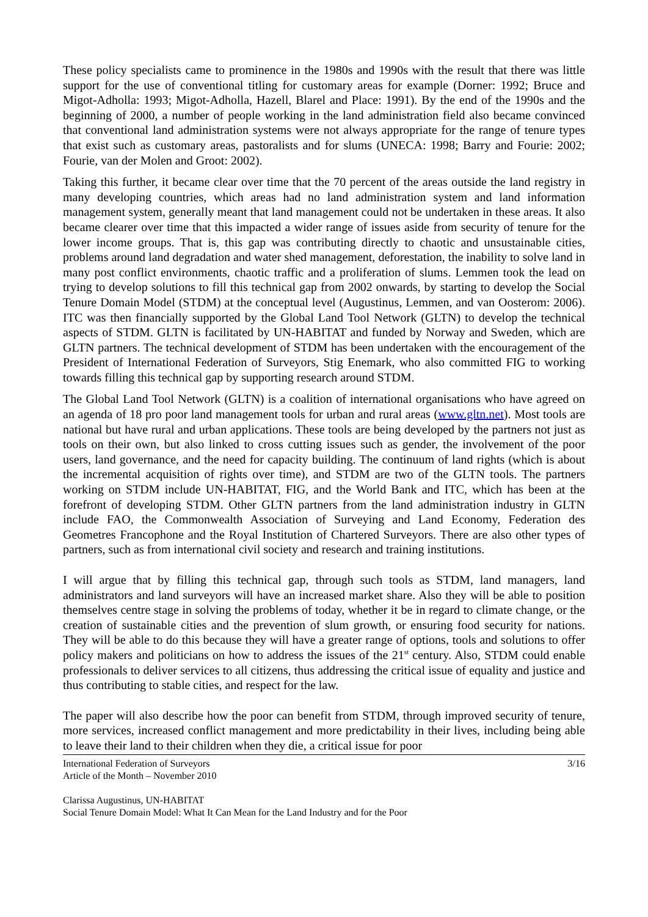These policy specialists came to prominence in the 1980s and 1990s with the result that there was little support for the use of conventional titling for customary areas for example (Dorner: 1992; Bruce and Migot-Adholla: 1993; Migot-Adholla, Hazell, Blarel and Place: 1991). By the end of the 1990s and the beginning of 2000, a number of people working in the land administration field also became convinced that conventional land administration systems were not always appropriate for the range of tenure types that exist such as customary areas, pastoralists and for slums (UNECA: 1998; Barry and Fourie: 2002; Fourie, van der Molen and Groot: 2002).
Taking this further, it became clear over time that the 70 percent of the areas outside the land registry in many developing countries, which areas had no land administration system and land information management system, generally meant that land management could not be undertaken in these areas. It also became clearer over time that this impacted a wider range of issues aside from security of tenure for the lower income groups. That is, this gap was contributing directly to chaotic and unsustainable cities, problems around land degradation and water shed management, deforestation, the inability to solve land in many post conflict environments, chaotic traffic and a proliferation of slums. Lemmen took the lead on trying to develop solutions to fill this technical gap from 2002 onwards, by starting to develop the Social Tenure Domain Model (STDM) at the conceptual level (Augustinus, Lemmen, and van Oosterom: 2006). ITC was then financially supported by the Global Land Tool Network (GLTN) to develop the technical aspects of STDM. GLTN is facilitated by UN-HABITAT and funded by Norway and Sweden, which are GLTN partners. The technical development of STDM has been undertaken with the encouragement of the President of International Federation of Surveyors, Stig Enemark, who also committed FIG to working towards filling this technical gap by supporting research around STDM.
The Global Land Tool Network (GLTN) is a coalition of international organisations who have agreed on an agenda of 18 pro poor land management tools for urban and rural areas (www.gltn.net). Most tools are national but have rural and urban applications. These tools are being developed by the partners not just as tools on their own, but also linked to cross cutting issues such as gender, the involvement of the poor users, land governance, and the need for capacity building. The continuum of land rights (which is about the incremental acquisition of rights over time), and STDM are two of the GLTN tools. The partners working on STDM include UN-HABITAT, FIG, and the World Bank and ITC, which has been at the forefront of developing STDM. Other GLTN partners from the land administration industry in GLTN include FAO, the Commonwealth Association of Surveying and Land Economy, Federation des Geometres Francophone and the Royal Institution of Chartered Surveyors. There are also other types of partners, such as from international civil society and research and training institutions.
I will argue that by filling this technical gap, through such tools as STDM, land managers, land administrators and land surveyors will have an increased market share. Also they will be able to position themselves centre stage in solving the problems of today, whether it be in regard to climate change, or the creation of sustainable cities and the prevention of slum growth, or ensuring food security for nations. They will be able to do this because they will have a greater range of options, tools and solutions to offer policy makers and politicians on how to address the issues of the 21<sup>st</sup> century. Also, STDM could enable professionals to deliver services to all citizens, thus addressing the critical issue of equality and justice and thus contributing to stable cities, and respect for the law.
The paper will also describe how the poor can benefit from STDM, through improved security of tenure, more services, increased conflict management and more predictability in their lives, including being able to leave their land to their children when they die, a critical issue for poor
International Federation of Surveyors 3/16
Article of the Month – November 2010
Clarissa Augustinus, UN-HABITAT
Social Tenure Domain Model: What It Can Mean for the Land Industry and for the Poor